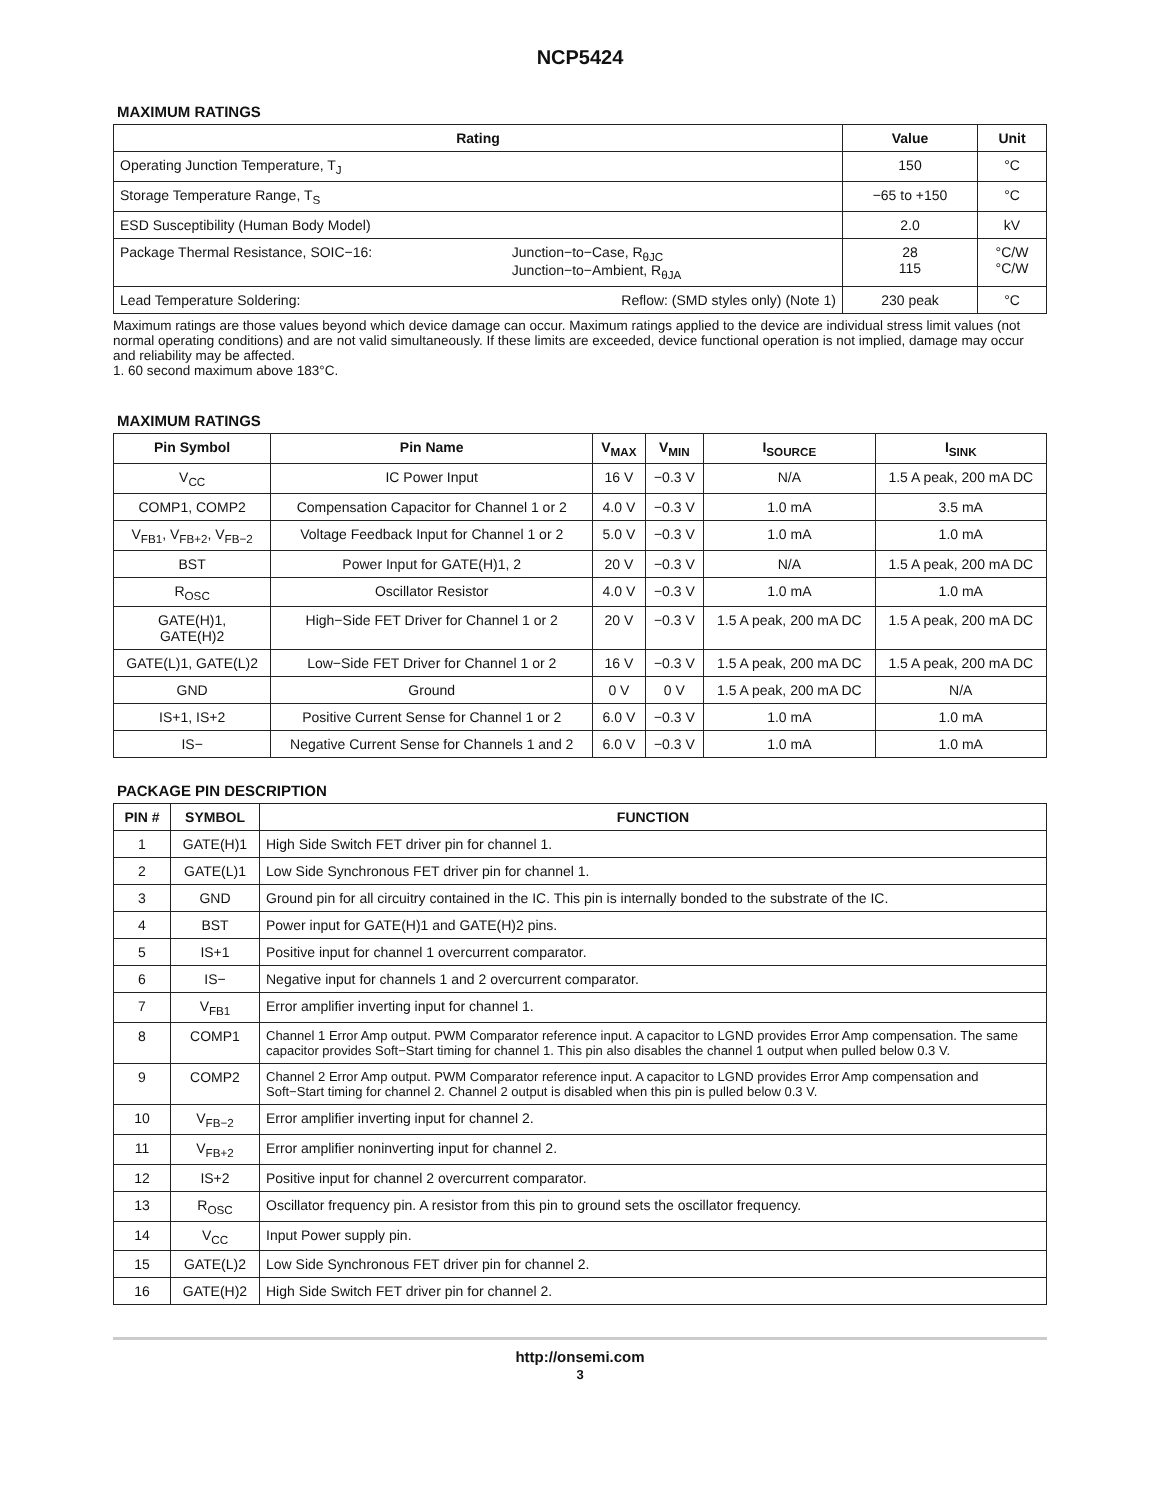NCP5424
MAXIMUM RATINGS
| Rating | | Value | Unit |
| --- | --- | --- | --- |
| Operating Junction Temperature, T<sub>J</sub> | | 150 | °C |
| Storage Temperature Range, T<sub>S</sub> | | −65 to +150 | °C |
| ESD Susceptibility (Human Body Model) | | 2.0 | kV |
| Package Thermal Resistance, SOIC−16: | Junction−to−Case, R<sub>θJC</sub> Junction−to−Ambient, R<sub>θJA</sub> | 28 115 | °C/W °C/W |
| Lead Temperature Soldering: | Reflow: (SMD styles only) (Note 1) | 230 peak | °C |
Maximum ratings are those values beyond which device damage can occur. Maximum ratings applied to the device are individual stress limit values (not normal operating conditions) and are not valid simultaneously. If these limits are exceeded, device functional operation is not implied, damage may occur and reliability may be affected.
1. 60 second maximum above 183°C.
MAXIMUM RATINGS
| Pin Symbol | Pin Name | V<sub>MAX</sub> | V<sub>MIN</sub> | I<sub>SOURCE</sub> | I<sub>SINK</sub> |
| --- | --- | --- | --- | --- | --- |
| V<sub>CC</sub> | IC Power Input | 16 V | −0.3 V | N/A | 1.5 A peak, 200 mA DC |
| COMP1, COMP2 | Compensation Capacitor for Channel 1 or 2 | 4.0 V | −0.3 V | 1.0 mA | 3.5 mA |
| V<sub>FB1</sub>, V<sub>FB+2</sub>, V<sub>FB−2</sub> | Voltage Feedback Input for Channel 1 or 2 | 5.0 V | −0.3 V | 1.0 mA | 1.0 mA |
| BST | Power Input for GATE(H)1, 2 | 20 V | −0.3 V | N/A | 1.5 A peak, 200 mA DC |
| R<sub>OSC</sub> | Oscillator Resistor | 4.0 V | −0.3 V | 1.0 mA | 1.0 mA |
| GATE(H)1, GATE(H)2 | High−Side FET Driver for Channel 1 or 2 | 20 V | −0.3 V | 1.5 A peak, 200 mA DC | 1.5 A peak, 200 mA DC |
| GATE(L)1, GATE(L)2 | Low−Side FET Driver for Channel 1 or 2 | 16 V | −0.3 V | 1.5 A peak, 200 mA DC | 1.5 A peak, 200 mA DC |
| GND | Ground | 0 V | 0 V | 1.5 A peak, 200 mA DC | N/A |
| IS+1, IS+2 | Positive Current Sense for Channel 1 or 2 | 6.0 V | −0.3 V | 1.0 mA | 1.0 mA |
| IS− | Negative Current Sense for Channels 1 and 2 | 6.0 V | −0.3 V | 1.0 mA | 1.0 mA |
PACKAGE PIN DESCRIPTION
| PIN # | SYMBOL | FUNCTION |
| --- | --- | --- |
| 1 | GATE(H)1 | High Side Switch FET driver pin for channel 1. |
| 2 | GATE(L)1 | Low Side Synchronous FET driver pin for channel 1. |
| 3 | GND | Ground pin for all circuitry contained in the IC. This pin is internally bonded to the substrate of the IC. |
| 4 | BST | Power input for GATE(H)1 and GATE(H)2 pins. |
| 5 | IS+1 | Positive input for channel 1 overcurrent comparator. |
| 6 | IS− | Negative input for channels 1 and 2 overcurrent comparator. |
| 7 | V<sub>FB1</sub> | Error amplifier inverting input for channel 1. |
| 8 | COMP1 | Channel 1 Error Amp output. PWM Comparator reference input. A capacitor to LGND provides Error Amp compensation. The same capacitor provides Soft−Start timing for channel 1. This pin also disables the channel 1 output when pulled below 0.3 V. |
| 9 | COMP2 | Channel 2 Error Amp output. PWM Comparator reference input. A capacitor to LGND provides Error Amp compensation and Soft−Start timing for channel 2. Channel 2 output is disabled when this pin is pulled below 0.3 V. |
| 10 | V<sub>FB−2</sub> | Error amplifier inverting input for channel 2. |
| 11 | V<sub>FB+2</sub> | Error amplifier noninverting input for channel 2. |
| 12 | IS+2 | Positive input for channel 2 overcurrent comparator. |
| 13 | R<sub>OSC</sub> | Oscillator frequency pin. A resistor from this pin to ground sets the oscillator frequency. |
| 14 | V<sub>CC</sub> | Input Power supply pin. |
| 15 | GATE(L)2 | Low Side Synchronous FET driver pin for channel 2. |
| 16 | GATE(H)2 | High Side Switch FET driver pin for channel 2. |
http://onsemi.com
3